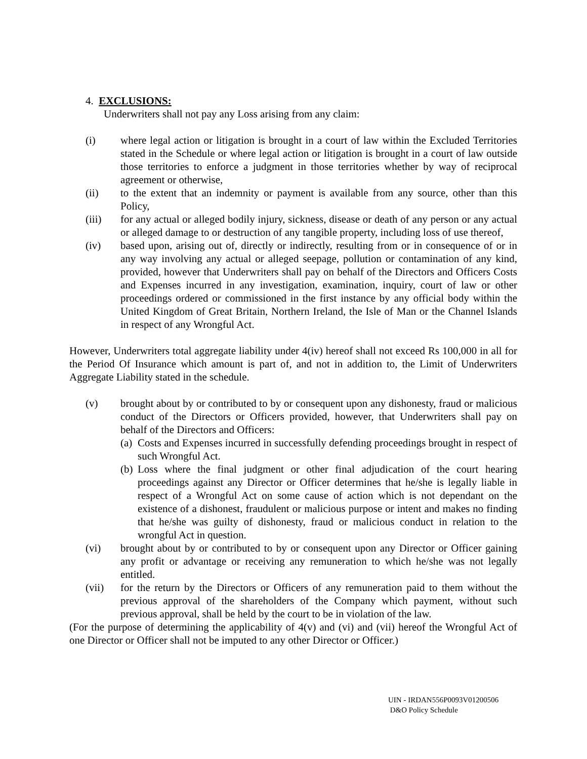4. EXCLUSIONS:
Underwriters shall not pay any Loss arising from any claim:
(i) where legal action or litigation is brought in a court of law within the Excluded Territories stated in the Schedule or where legal action or litigation is brought in a court of law outside those territories to enforce a judgment in those territories whether by way of reciprocal agreement or otherwise,
(ii) to the extent that an indemnity or payment is available from any source, other than this Policy,
(iii) for any actual or alleged bodily injury, sickness, disease or death of any person or any actual or alleged damage to or destruction of any tangible property, including loss of use thereof,
(iv) based upon, arising out of, directly or indirectly, resulting from or in consequence of or in any way involving any actual or alleged seepage, pollution or contamination of any kind, provided, however that Underwriters shall pay on behalf of the Directors and Officers Costs and Expenses incurred in any investigation, examination, inquiry, court of law or other proceedings ordered or commissioned in the first instance by any official body within the United Kingdom of Great Britain, Northern Ireland, the Isle of Man or the Channel Islands in respect of any Wrongful Act.
However, Underwriters total aggregate liability under 4(iv) hereof shall not exceed Rs 100,000 in all for the Period Of Insurance which amount is part of, and not in addition to, the Limit of Underwriters Aggregate Liability stated in the schedule.
(v) brought about by or contributed to by or consequent upon any dishonesty, fraud or malicious conduct of the Directors or Officers provided, however, that Underwriters shall pay on behalf of the Directors and Officers:
(a)
Costs and Expenses incurred in successfully defending proceedings brought in respect of such Wrongful Act.
(b)
Loss where the final judgment or other final adjudication of the court hearing proceedings against any Director or Officer determines that he/she is legally liable in respect of a Wrongful Act on some cause of action which is not dependant on the existence of a dishonest, fraudulent or malicious purpose or intent and makes no finding that he/she was guilty of dishonesty, fraud or malicious conduct in relation to the wrongful Act in question.
(vi) brought about by or contributed to by or consequent upon any Director or Officer gaining any profit or advantage or receiving any remuneration to which he/she was not legally entitled.
(vii) for the return by the Directors or Officers of any remuneration paid to them without the previous approval of the shareholders of the Company which payment, without such previous approval, shall be held by the court to be in violation of the law.
(For the purpose of determining the applicability of 4(v) and (vi) and (vii) hereof the Wrongful Act of one Director or Officer shall not be imputed to any other Director or Officer.)
UIN - IRDAN556P0093V01200506
D&O Policy Schedule